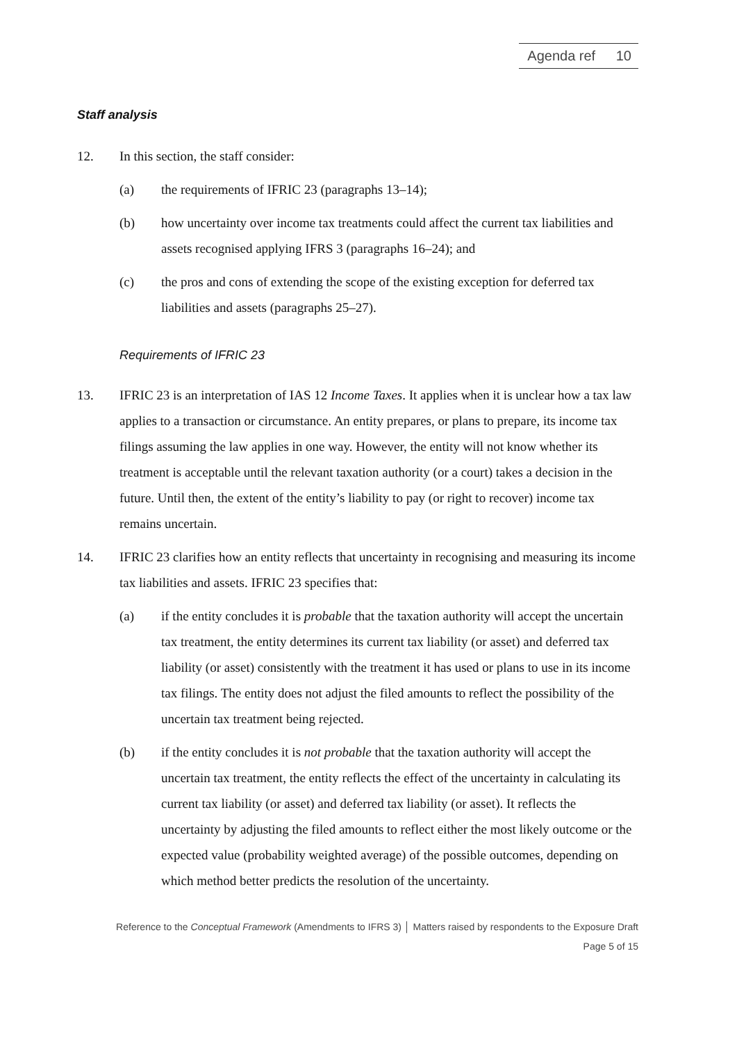Agenda ref 10
Staff analysis
12. In this section, the staff consider:
(a) the requirements of IFRIC 23 (paragraphs 13–14);
(b) how uncertainty over income tax treatments could affect the current tax liabilities and assets recognised applying IFRS 3 (paragraphs 16–24); and
(c) the pros and cons of extending the scope of the existing exception for deferred tax liabilities and assets (paragraphs 25–27).
Requirements of IFRIC 23
13. IFRIC 23 is an interpretation of IAS 12 Income Taxes. It applies when it is unclear how a tax law applies to a transaction or circumstance. An entity prepares, or plans to prepare, its income tax filings assuming the law applies in one way. However, the entity will not know whether its treatment is acceptable until the relevant taxation authority (or a court) takes a decision in the future. Until then, the extent of the entity’s liability to pay (or right to recover) income tax remains uncertain.
14. IFRIC 23 clarifies how an entity reflects that uncertainty in recognising and measuring its income tax liabilities and assets. IFRIC 23 specifies that:
(a) if the entity concludes it is probable that the taxation authority will accept the uncertain tax treatment, the entity determines its current tax liability (or asset) and deferred tax liability (or asset) consistently with the treatment it has used or plans to use in its income tax filings. The entity does not adjust the filed amounts to reflect the possibility of the uncertain tax treatment being rejected.
(b) if the entity concludes it is not probable that the taxation authority will accept the uncertain tax treatment, the entity reflects the effect of the uncertainty in calculating its current tax liability (or asset) and deferred tax liability (or asset). It reflects the uncertainty by adjusting the filed amounts to reflect either the most likely outcome or the expected value (probability weighted average) of the possible outcomes, depending on which method better predicts the resolution of the uncertainty.
Reference to the Conceptual Framework (Amendments to IFRS 3) │ Matters raised by respondents to the Exposure Draft
Page 5 of 15